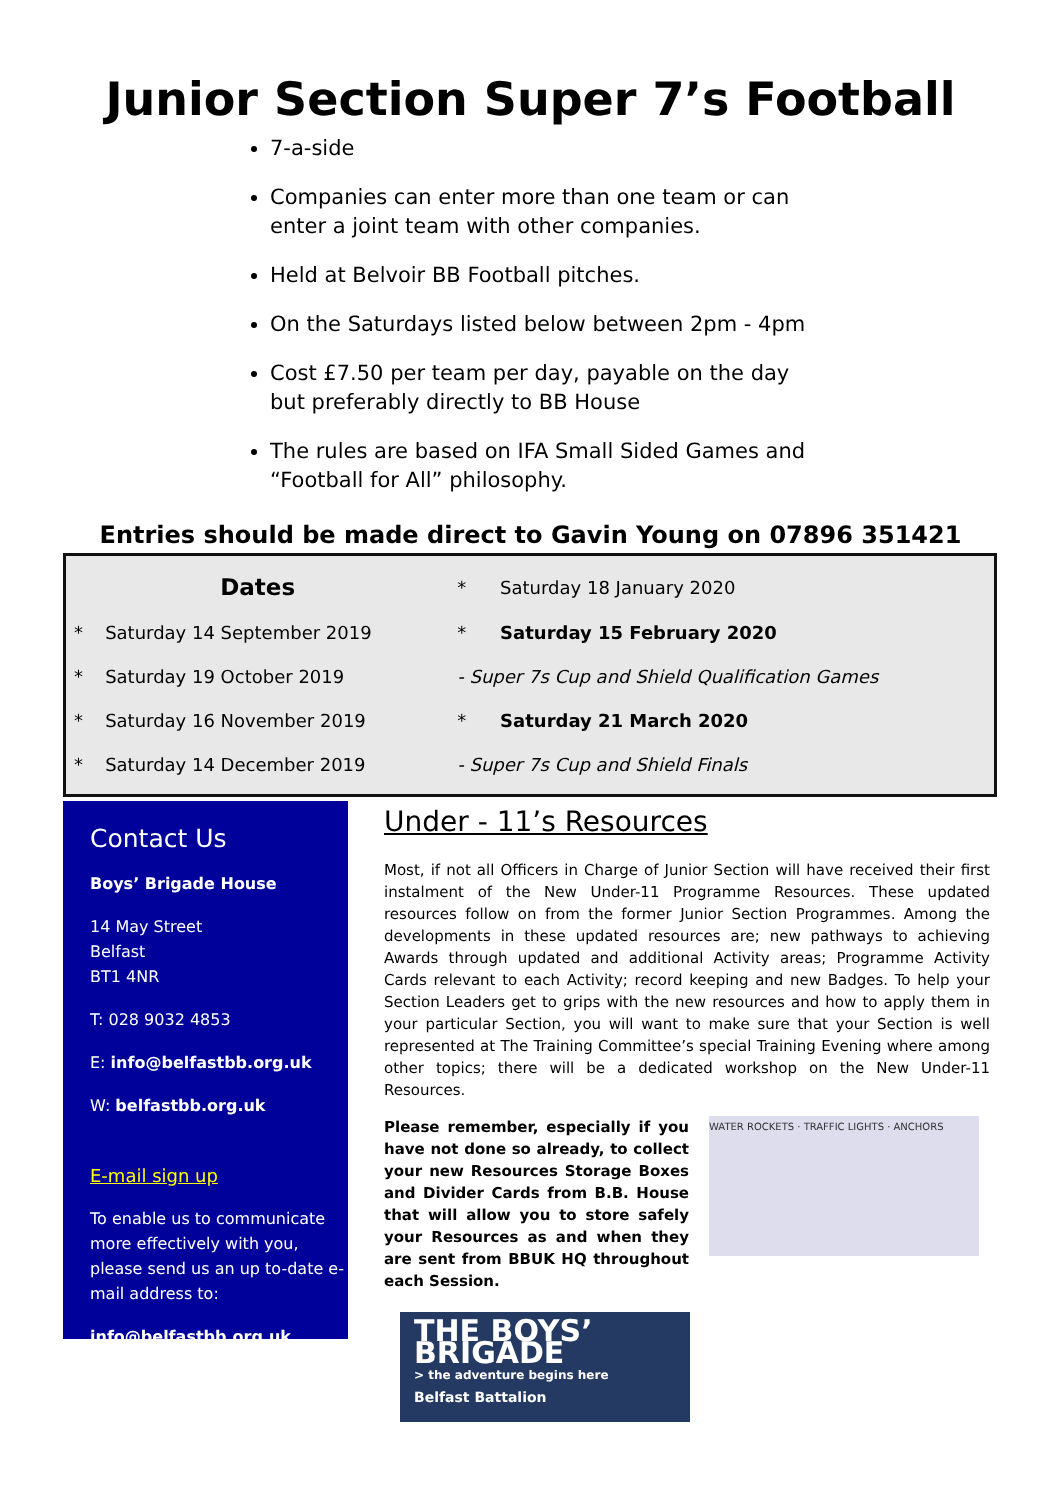Junior Section Super 7’s Football
7-a-side
Companies can enter more than one team or can enter a joint team with other companies.
Held at Belvoir BB Football pitches.
On the Saturdays listed below between 2pm - 4pm
Cost £7.50 per team per day, payable on the day but preferably directly to BB House
The rules are based on IFA Small Sided Games and “Football for All” philosophy.
Entries should be made direct to Gavin Young on 07896 351421
| Dates | | * | Saturday 18 January 2020 |
| * | Saturday 14 September 2019 | * | Saturday 15 February 2020 |
| * | Saturday 19 October 2019 | - Super 7s Cup and Shield Qualification Games | |
| * | Saturday 16 November 2019 | * | Saturday 21 March 2020 |
| * | Saturday 14 December 2019 | - Super 7s Cup and Shield Finals | |
Contact Us
Boys’ Brigade House
14 May Street
Belfast
BT1 4NR
T: 028 9032 4853
E: info@belfastbb.org.uk
W: belfastbb.org.uk
E-mail sign up
To enable us to communicate more effectively with you, please send us an up to-date e-mail address to:
info@belfastbb.org.uk
Under - 11’s Resources
Most, if not all Officers in Charge of Junior Section will have received their first instalment of the New Under-11 Programme Resources. These updated resources follow on from the former Junior Section Programmes. Among the developments in these updated resources are; new pathways to achieving Awards through updated and additional Activity areas; Programme Activity Cards relevant to each Activity; record keeping and new Badges. To help your Section Leaders get to grips with the new resources and how to apply them in your particular Section, you will want to make sure that your Section is well represented at The Training Committee’s special Training Evening where among other topics; there will be a dedicated workshop on the New Under-11 Resources.
Please remember, especially if you have not done so already, to collect your new Resources Storage Boxes and Divider Cards from B.B. House that will allow you to store safely your Resources as and when they are sent from BBUK HQ throughout each Session.
WATER ROCKETS · TRAFFIC LIGHTS · ANCHORS
THE BOYS’ BRIGADE
> the adventure begins here
Belfast Battalion